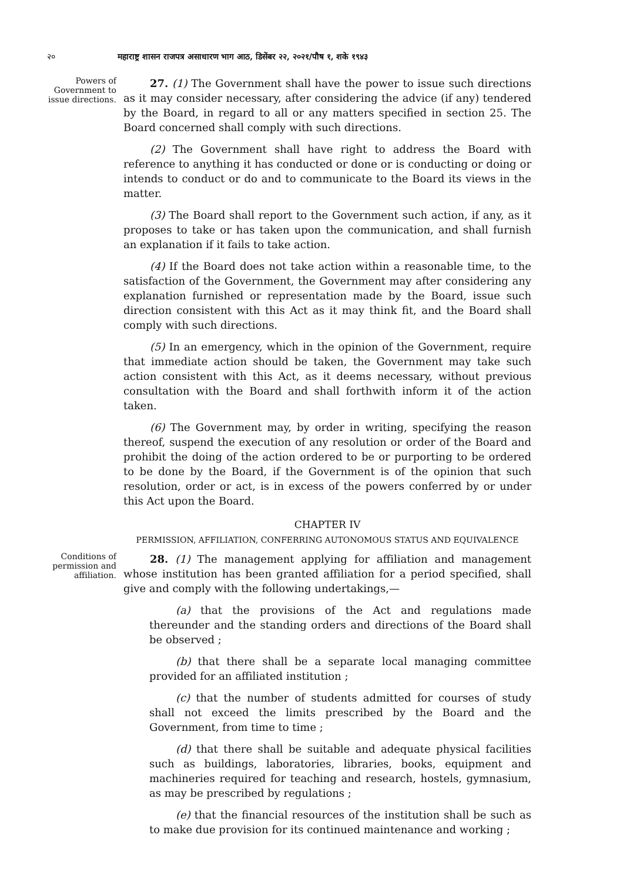२० महाराष्ट्र शासन राजपत्र असाधारण भाग आठ, डिसेंबर २२, २०२१/पौष १, शके १९४३
Powers of Government to issue directions.
27. (1) The Government shall have the power to issue such directions as it may consider necessary, after considering the advice (if any) tendered by the Board, in regard to all or any matters specified in section 25. The Board concerned shall comply with such directions.
(2) The Government shall have right to address the Board with reference to anything it has conducted or done or is conducting or doing or intends to conduct or do and to communicate to the Board its views in the matter.
(3) The Board shall report to the Government such action, if any, as it proposes to take or has taken upon the communication, and shall furnish an explanation if it fails to take action.
(4) If the Board does not take action within a reasonable time, to the satisfaction of the Government, the Government may after considering any explanation furnished or representation made by the Board, issue such direction consistent with this Act as it may think fit, and the Board shall comply with such directions.
(5) In an emergency, which in the opinion of the Government, require that immediate action should be taken, the Government may take such action consistent with this Act, as it deems necessary, without previous consultation with the Board and shall forthwith inform it of the action taken.
(6) The Government may, by order in writing, specifying the reason thereof, suspend the execution of any resolution or order of the Board and prohibit the doing of the action ordered to be or purporting to be ordered to be done by the Board, if the Government is of the opinion that such resolution, order or act, is in excess of the powers conferred by or under this Act upon the Board.
CHAPTER IV
PERMISSION, AFFILIATION, CONFERRING AUTONOMOUS STATUS AND EQUIVALENCE
Conditions of permission and affiliation.
28. (1) The management applying for affiliation and management whose institution has been granted affiliation for a period specified, shall give and comply with the following undertakings,—
(a) that the provisions of the Act and regulations made thereunder and the standing orders and directions of the Board shall be observed ;
(b) that there shall be a separate local managing committee provided for an affiliated institution ;
(c) that the number of students admitted for courses of study shall not exceed the limits prescribed by the Board and the Government, from time to time ;
(d) that there shall be suitable and adequate physical facilities such as buildings, laboratories, libraries, books, equipment and machineries required for teaching and research, hostels, gymnasium, as may be prescribed by regulations ;
(e) that the financial resources of the institution shall be such as to make due provision for its continued maintenance and working ;